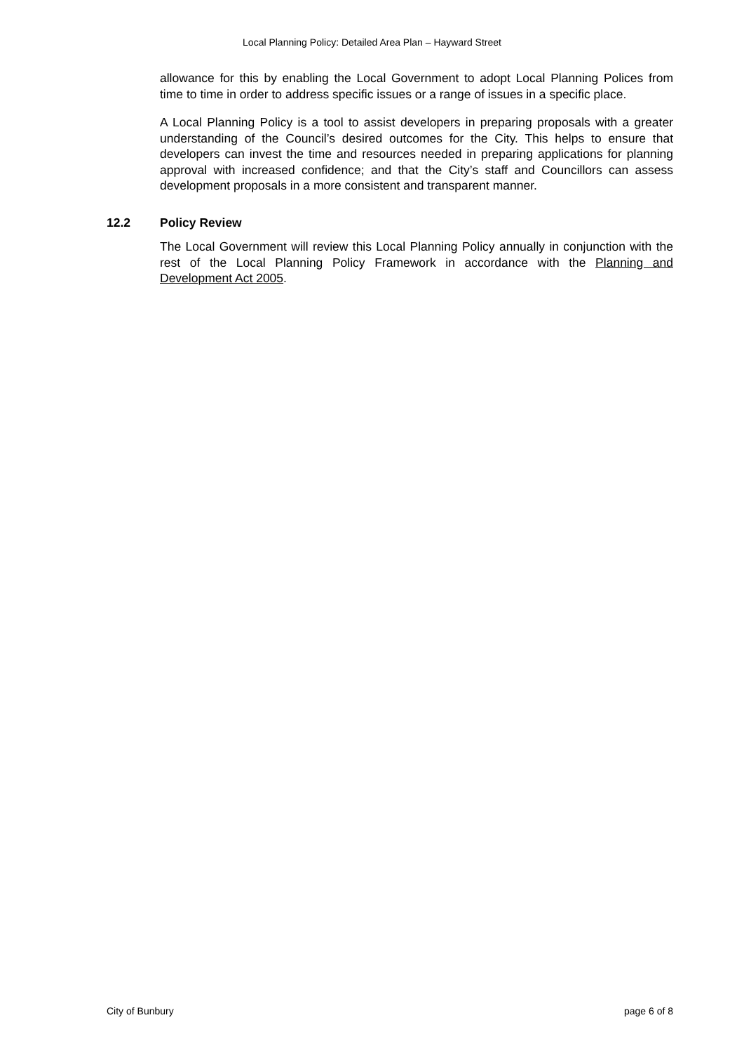Local Planning Policy: Detailed Area Plan – Hayward Street
allowance for this by enabling the Local Government to adopt Local Planning Polices from time to time in order to address specific issues or a range of issues in a specific place.
A Local Planning Policy is a tool to assist developers in preparing proposals with a greater understanding of the Council’s desired outcomes for the City. This helps to ensure that developers can invest the time and resources needed in preparing applications for planning approval with increased confidence; and that the City’s staff and Councillors can assess development proposals in a more consistent and transparent manner.
12.2 Policy Review
The Local Government will review this Local Planning Policy annually in conjunction with the rest of the Local Planning Policy Framework in accordance with the Planning and Development Act 2005.
City of Bunbury page 6 of 8